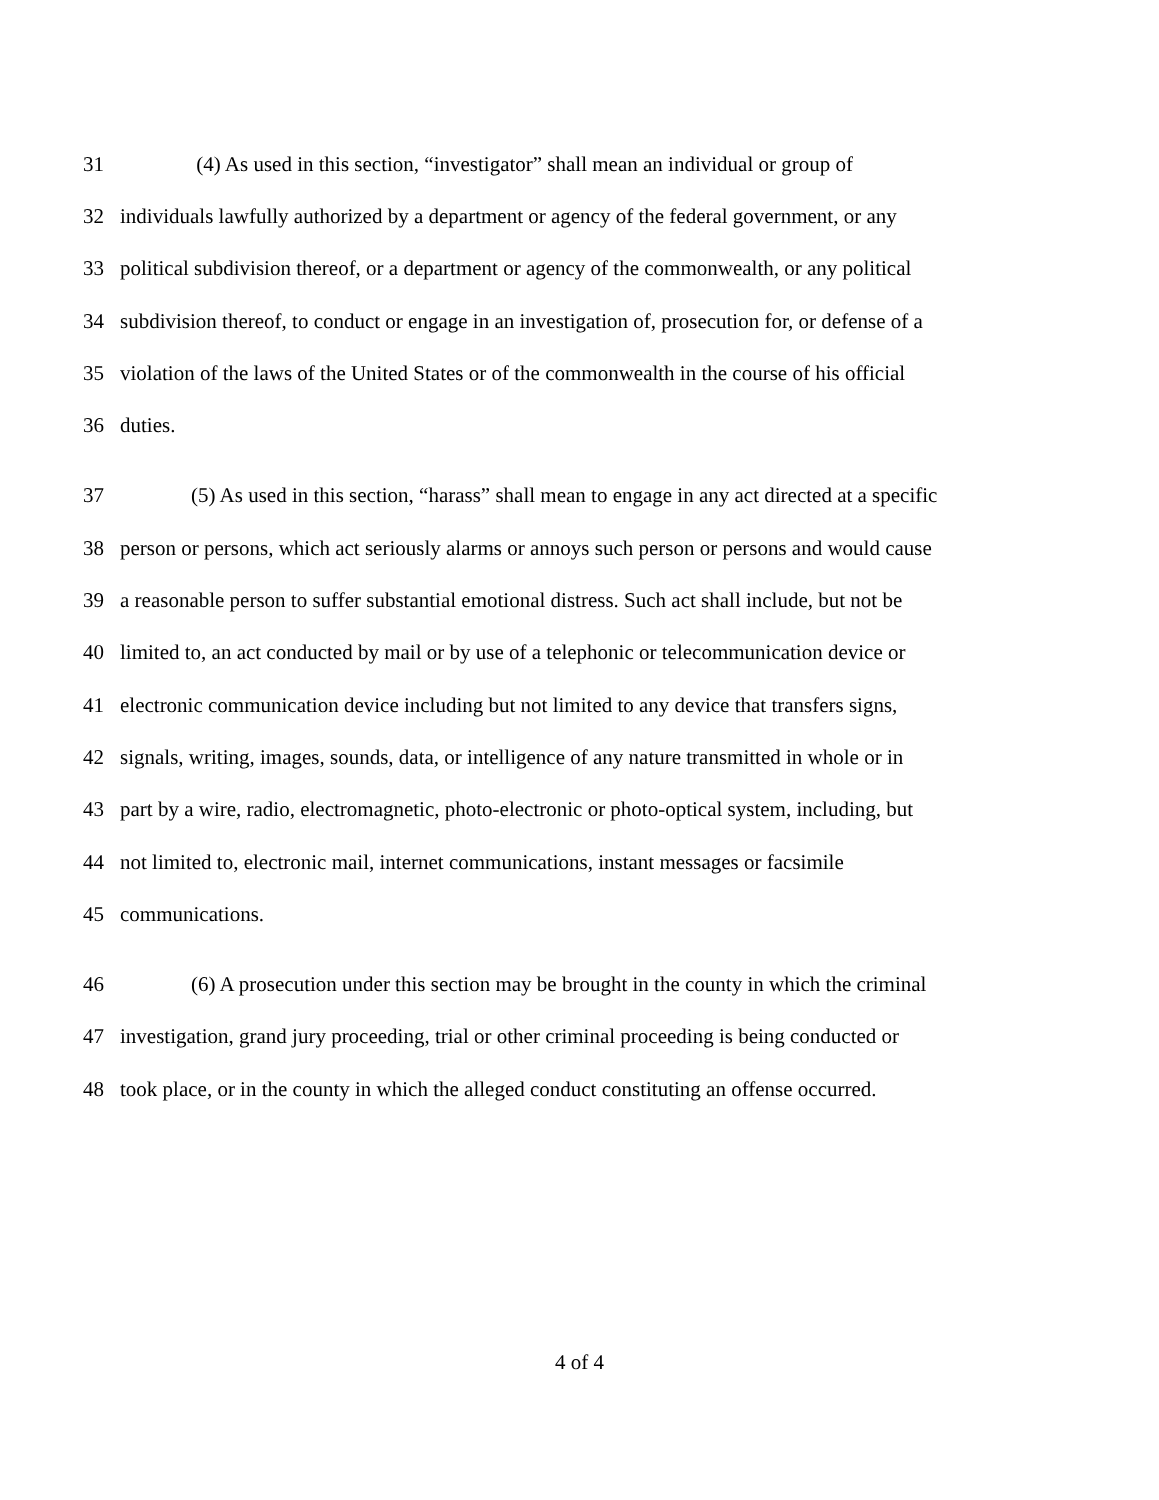31 (4) As used in this section, “investigator” shall mean an individual or group of
32 individuals lawfully authorized by a department or agency of the federal government, or any
33 political subdivision thereof, or a department or agency of the commonwealth, or any political
34 subdivision thereof, to conduct or engage in an investigation of, prosecution for, or defense of a
35 violation of the laws of the United States or of the commonwealth in the course of his official
36 duties.
37 (5) As used in this section, “harass” shall mean to engage in any act directed at a specific
38 person or persons, which act seriously alarms or annoys such person or persons and would cause
39 a reasonable person to suffer substantial emotional distress. Such act shall include, but not be
40 limited to, an act conducted by mail or by use of a telephonic or telecommunication device or
41 electronic communication device including but not limited to any device that transfers signs,
42 signals, writing, images, sounds, data, or intelligence of any nature transmitted in whole or in
43 part by a wire, radio, electromagnetic, photo-electronic or photo-optical system, including, but
44 not limited to, electronic mail, internet communications, instant messages or facsimile
45 communications.
46 (6) A prosecution under this section may be brought in the county in which the criminal
47 investigation, grand jury proceeding, trial or other criminal proceeding is being conducted or
48 took place, or in the county in which the alleged conduct constituting an offense occurred.
4 of 4